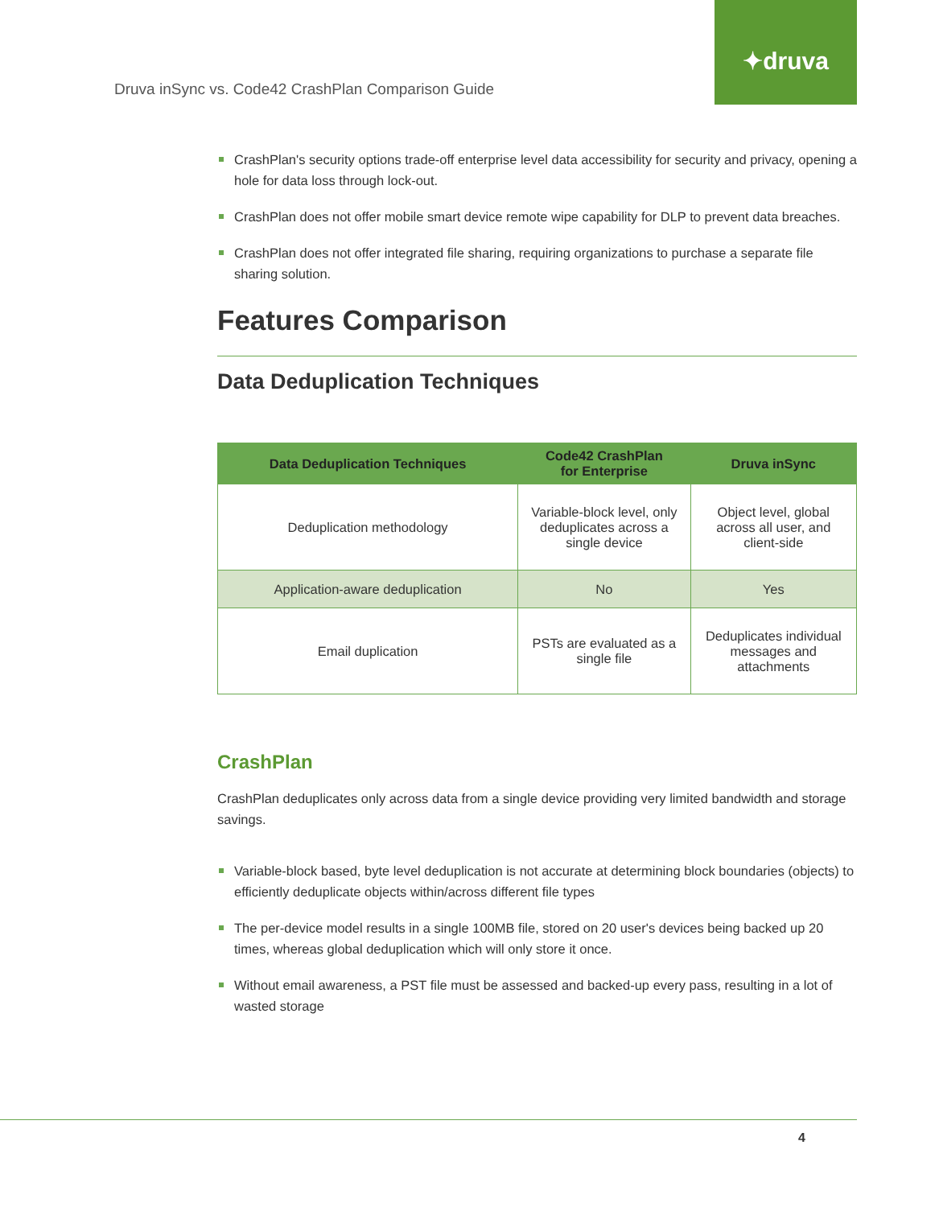Druva inSync vs. Code42 CrashPlan Comparison Guide
✦druva
CrashPlan's security options trade-off enterprise level data accessibility for security and privacy, opening a hole for data loss through lock-out.
CrashPlan does not offer mobile smart device remote wipe capability for DLP to prevent data breaches.
CrashPlan does not offer integrated file sharing, requiring organizations to purchase a separate file sharing solution.
Features Comparison
Data Deduplication Techniques
| Data Deduplication Techniques | Code42 CrashPlan for Enterprise | Druva inSync |
| --- | --- | --- |
| Deduplication methodology | Variable-block level, only deduplicates across a single device | Object level, global across all user, and client-side |
| Application-aware deduplication | No | Yes |
| Email duplication | PSTs are evaluated as a single file | Deduplicates individual messages and attachments |
CrashPlan
CrashPlan deduplicates only across data from a single device providing very limited bandwidth and storage savings.
Variable-block based, byte level deduplication is not accurate at determining block boundaries (objects) to efficiently deduplicate objects within/across different file types
The per-device model results in a single 100MB file, stored on 20 user's devices being backed up 20 times, whereas global deduplication which will only store it once.
Without email awareness, a PST file must be assessed and backed-up every pass, resulting in a lot of wasted storage
4